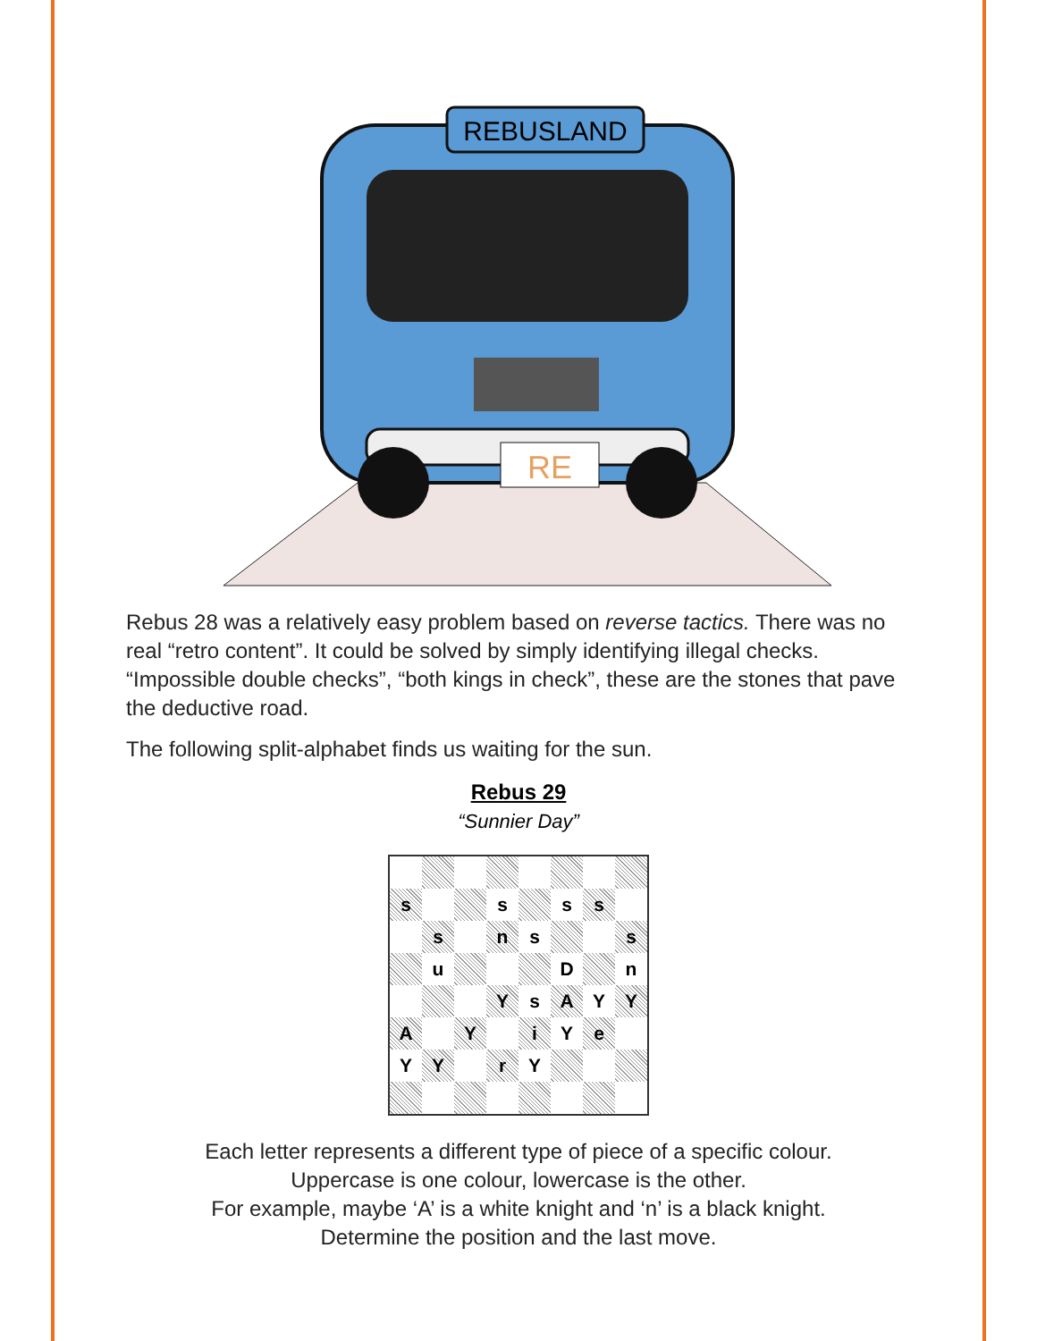REBUSLAND
RE
Rebus 28 was a relatively easy problem based on reverse tactics. There was no real “retro content”. It could be solved by simply identifying illegal checks. “Impossible double checks”, “both kings in check”, these are the stones that pave the deductive road.
The following split-alphabet finds us waiting for the sun.
Rebus 29
“Sunnier Day”
| s | | | s | | s | s | |
| | s | | n | s | | | s |
| | u | | | | D | | n |
| | | | Y | s | A | Y | Y |
| A | | Y | | i | Y | e | |
| Y | Y | | r | Y | | | |
Each letter represents a different type of piece of a specific colour.
Uppercase is one colour, lowercase is the other.
For example, maybe ‘A’ is a white knight and ‘n’ is a black knight.
Determine the position and the last move.